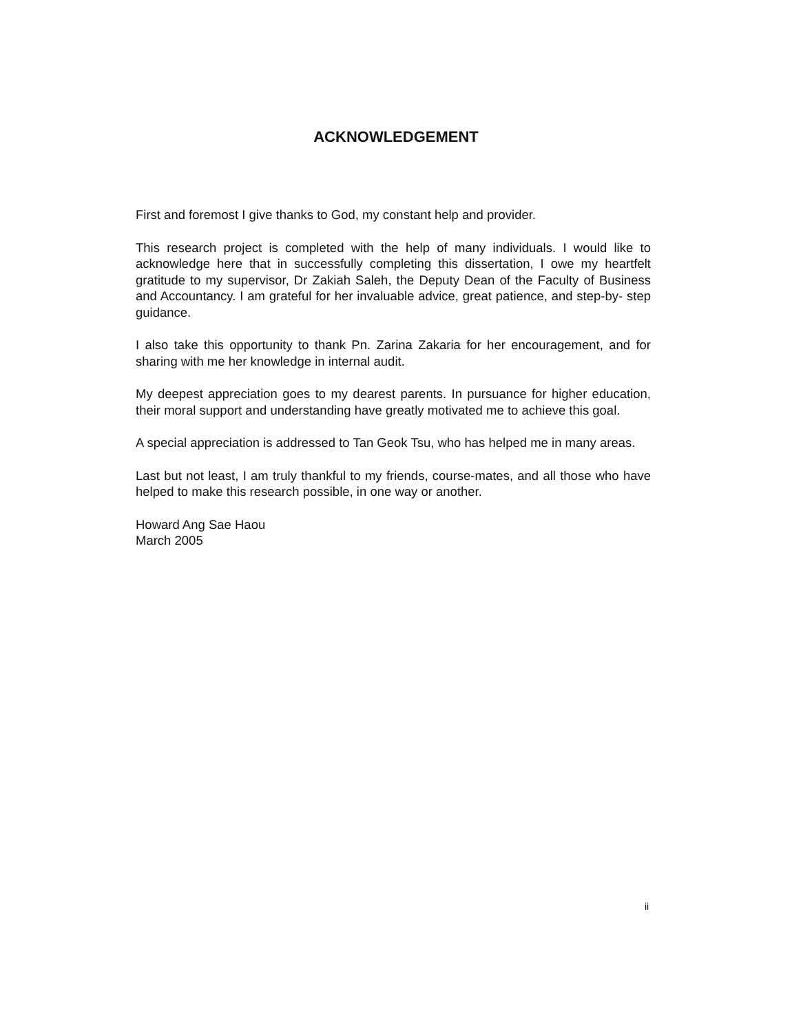ACKNOWLEDGEMENT
First and foremost I give thanks to God, my constant help and provider.
This research project is completed with the help of many individuals. I would like to acknowledge here that in successfully completing this dissertation, I owe my heartfelt gratitude to my supervisor, Dr Zakiah Saleh, the Deputy Dean of the Faculty of Business and Accountancy. I am grateful for her invaluable advice, great patience, and step-by- step guidance.
I also take this opportunity to thank Pn. Zarina Zakaria for her encouragement, and for sharing with me her knowledge in internal audit.
My deepest appreciation goes to my dearest parents. In pursuance for higher education, their moral support and understanding have greatly motivated me to achieve this goal.
A special appreciation is addressed to Tan Geok Tsu, who has helped me in many areas.
Last but not least, I am truly thankful to my friends, course-mates, and all those who have helped to make this research possible, in one way or another.
Howard Ang Sae Haou
March 2005
ii